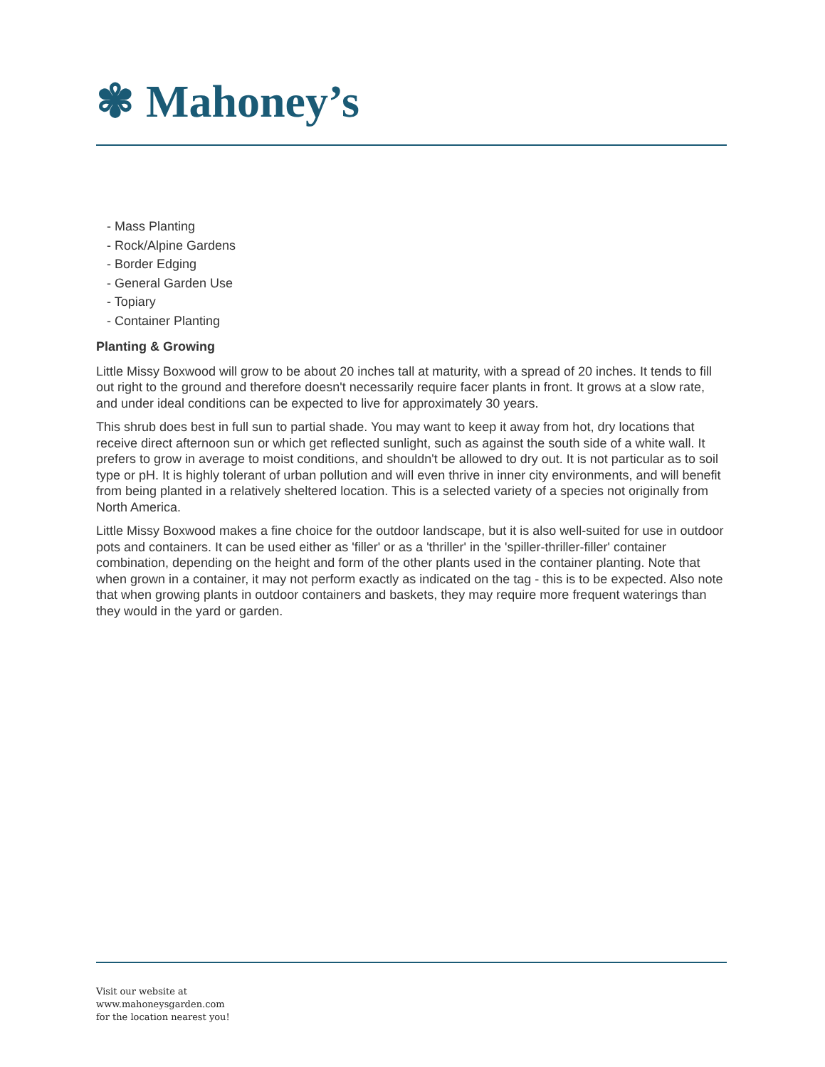✾ Mahoney’s
- Mass Planting
- Rock/Alpine Gardens
- Border Edging
- General Garden Use
- Topiary
- Container Planting
Planting & Growing
Little Missy Boxwood will grow to be about 20 inches tall at maturity, with a spread of 20 inches. It tends to fill out right to the ground and therefore doesn't necessarily require facer plants in front. It grows at a slow rate, and under ideal conditions can be expected to live for approximately 30 years.
This shrub does best in full sun to partial shade. You may want to keep it away from hot, dry locations that receive direct afternoon sun or which get reflected sunlight, such as against the south side of a white wall. It prefers to grow in average to moist conditions, and shouldn't be allowed to dry out. It is not particular as to soil type or pH. It is highly tolerant of urban pollution and will even thrive in inner city environments, and will benefit from being planted in a relatively sheltered location. This is a selected variety of a species not originally from North America.
Little Missy Boxwood makes a fine choice for the outdoor landscape, but it is also well-suited for use in outdoor pots and containers. It can be used either as 'filler' or as a 'thriller' in the 'spiller-thriller-filler' container combination, depending on the height and form of the other plants used in the container planting. Note that when grown in a container, it may not perform exactly as indicated on the tag - this is to be expected. Also note that when growing plants in outdoor containers and baskets, they may require more frequent waterings than they would in the yard or garden.
Visit our website at
www.mahoneysgarden.com
for the location nearest you!